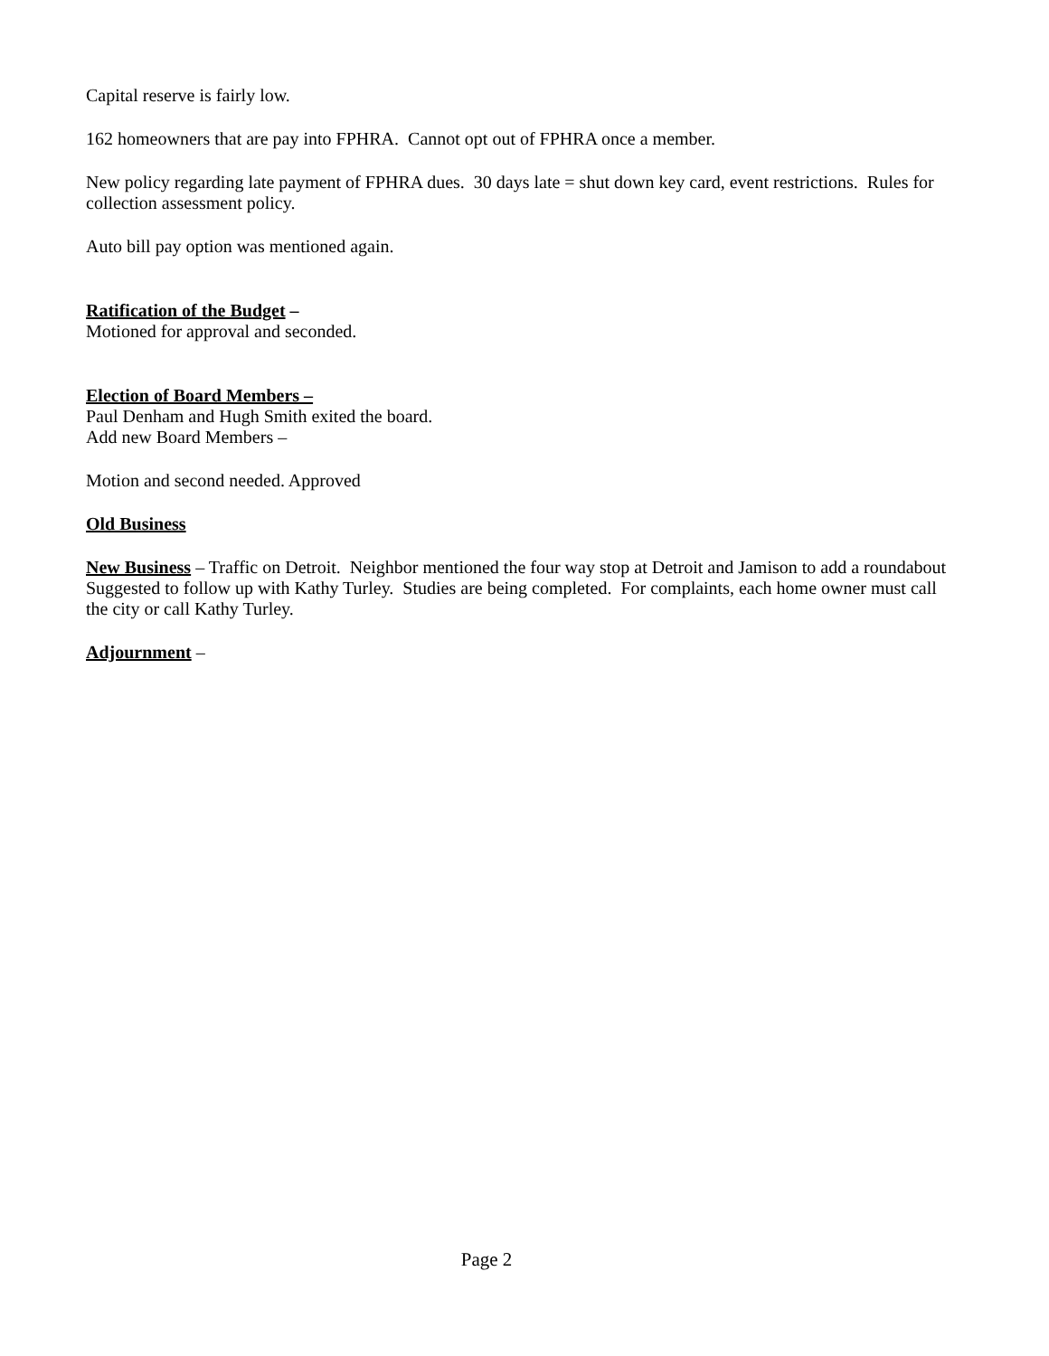Capital reserve is fairly low.
162 homeowners that are pay into FPHRA. Cannot opt out of FPHRA once a member.
New policy regarding late payment of FPHRA dues. 30 days late = shut down key card, event restrictions. Rules for collection assessment policy.
Auto bill pay option was mentioned again.
Ratification of the Budget –
Motioned for approval and seconded.
Election of Board Members –
Paul Denham and Hugh Smith exited the board.
Add new Board Members –
Motion and second needed. Approved
Old Business
New Business – Traffic on Detroit. Neighbor mentioned the four way stop at Detroit and Jamison to add a roundabout Suggested to follow up with Kathy Turley. Studies are being completed. For complaints, each home owner must call the city or call Kathy Turley.
Adjournment –
Page 2